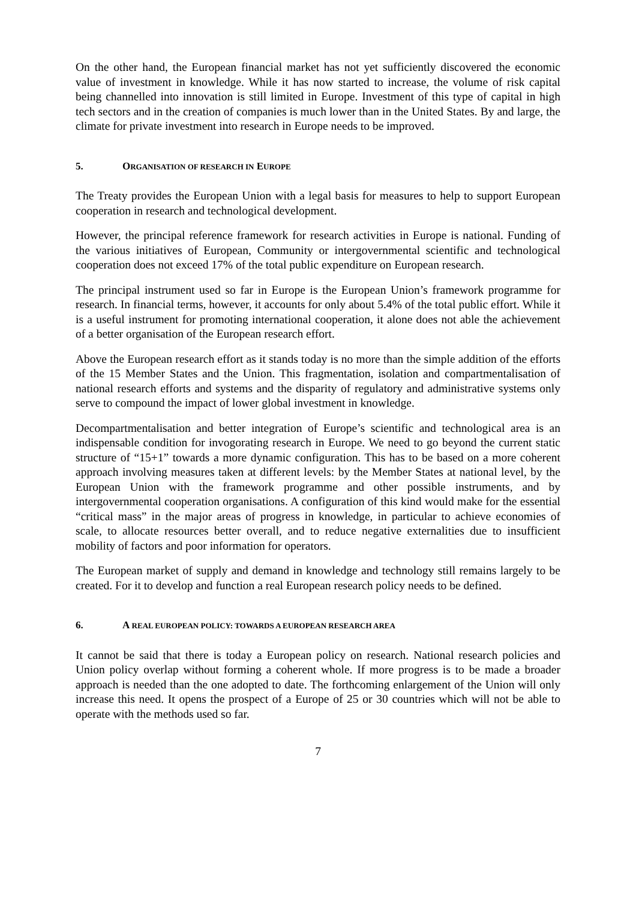On the other hand, the European financial market has not yet sufficiently discovered the economic value of investment in knowledge. While it has now started to increase, the volume of risk capital being channelled into innovation is still limited in Europe. Investment of this type of capital in high tech sectors and in the creation of companies is much lower than in the United States. By and large, the climate for private investment into research in Europe needs to be improved.
5. ORGANISATION OF RESEARCH IN EUROPE
The Treaty provides the European Union with a legal basis for measures to help to support European cooperation in research and technological development.
However, the principal reference framework for research activities in Europe is national. Funding of the various initiatives of European, Community or intergovernmental scientific and technological cooperation does not exceed 17% of the total public expenditure on European research.
The principal instrument used so far in Europe is the European Union’s framework programme for research. In financial terms, however, it accounts for only about 5.4% of the total public effort. While it is a useful instrument for promoting international cooperation, it alone does not able the achievement of a better organisation of the European research effort.
Above the European research effort as it stands today is no more than the simple addition of the efforts of the 15 Member States and the Union. This fragmentation, isolation and compartmentalisation of national research efforts and systems and the disparity of regulatory and administrative systems only serve to compound the impact of lower global investment in knowledge.
Decompartmentalisation and better integration of Europe’s scientific and technological area is an indispensable condition for invogorating research in Europe. We need to go beyond the current static structure of “15+1” towards a more dynamic configuration. This has to be based on a more coherent approach involving measures taken at different levels: by the Member States at national level, by the European Union with the framework programme and other possible instruments, and by intergovernmental cooperation organisations. A configuration of this kind would make for the essential “critical mass” in the major areas of progress in knowledge, in particular to achieve economies of scale, to allocate resources better overall, and to reduce negative externalities due to insufficient mobility of factors and poor information for operators.
The European market of supply and demand in knowledge and technology still remains largely to be created. For it to develop and function a real European research policy needs to be defined.
6. A REAL EUROPEAN POLICY: TOWARDS A EUROPEAN RESEARCH AREA
It cannot be said that there is today a European policy on research. National research policies and Union policy overlap without forming a coherent whole. If more progress is to be made a broader approach is needed than the one adopted to date. The forthcoming enlargement of the Union will only increase this need. It opens the prospect of a Europe of 25 or 30 countries which will not be able to operate with the methods used so far.
7